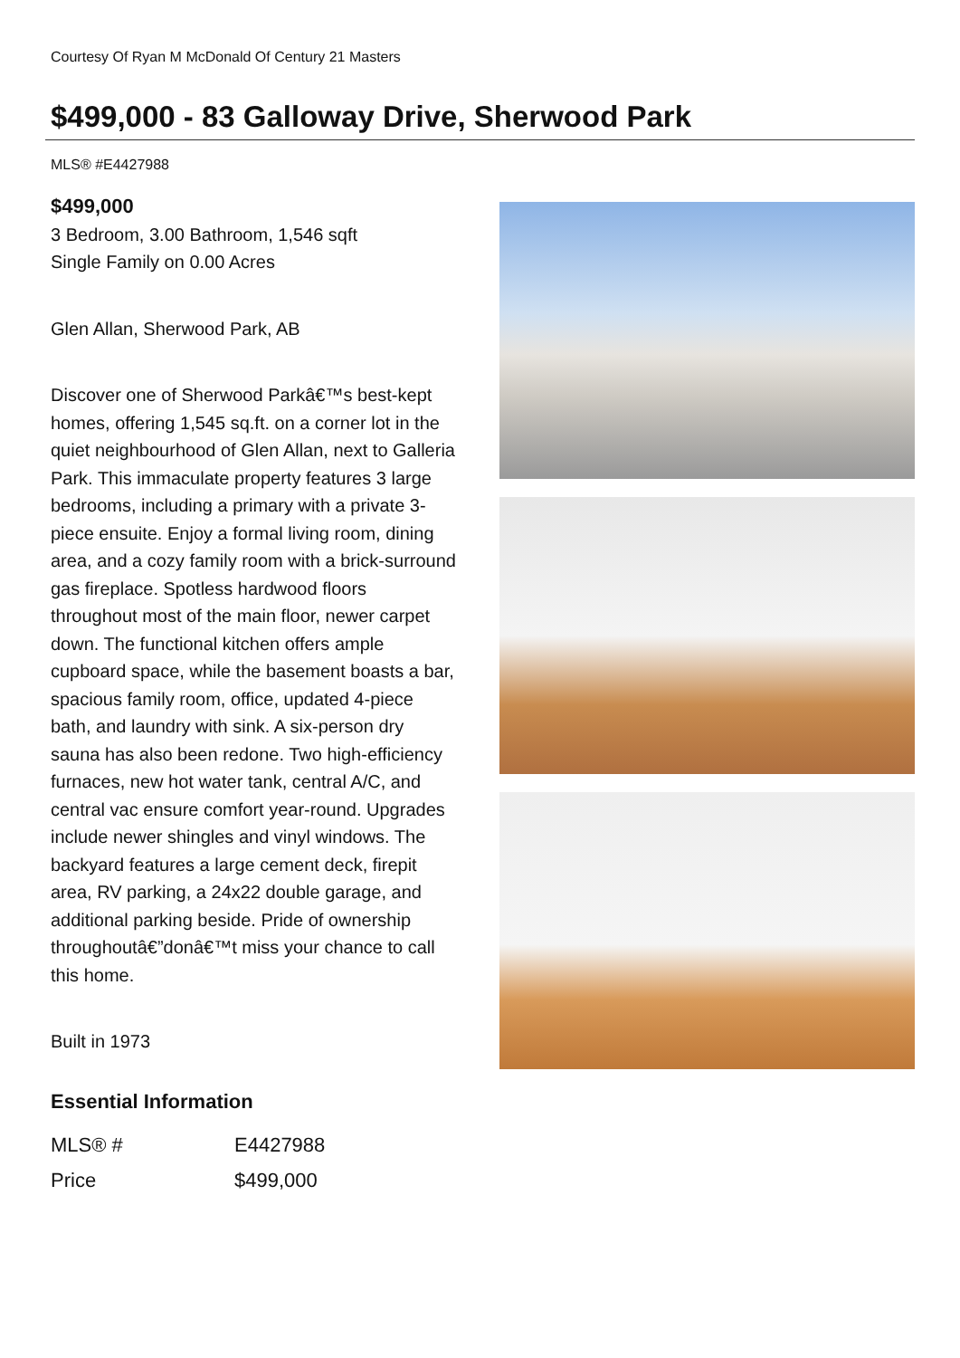Courtesy Of Ryan M McDonald Of Century 21 Masters
$499,000 - 83 Galloway Drive, Sherwood Park
MLS® #E4427988
$499,000
3 Bedroom, 3.00 Bathroom, 1,546 sqft
Single Family on 0.00 Acres
Glen Allan, Sherwood Park, AB
Discover one of Sherwood Parkâ€™s best-kept homes, offering 1,545 sq.ft. on a corner lot in the quiet neighbourhood of Glen Allan, next to Galleria Park. This immaculate property features 3 large bedrooms, including a primary with a private 3-piece ensuite. Enjoy a formal living room, dining area, and a cozy family room with a brick-surround gas fireplace. Spotless hardwood floors throughout most of the main floor, newer carpet down. The functional kitchen offers ample cupboard space, while the basement boasts a bar, spacious family room, office, updated 4-piece bath, and laundry with sink. A six-person dry sauna has also been redone. Two high-efficiency furnaces, new hot water tank, central A/C, and central vac ensure comfort year-round. Upgrades include newer shingles and vinyl windows. The backyard features a large cement deck, firepit area, RV parking, a 24x22 double garage, and additional parking beside. Pride of ownership throughoutâ€”donâ€™t miss your chance to call this home.
Built in 1973
Essential Information
| MLS® # | E4427988 |
| Price | $499,000 |